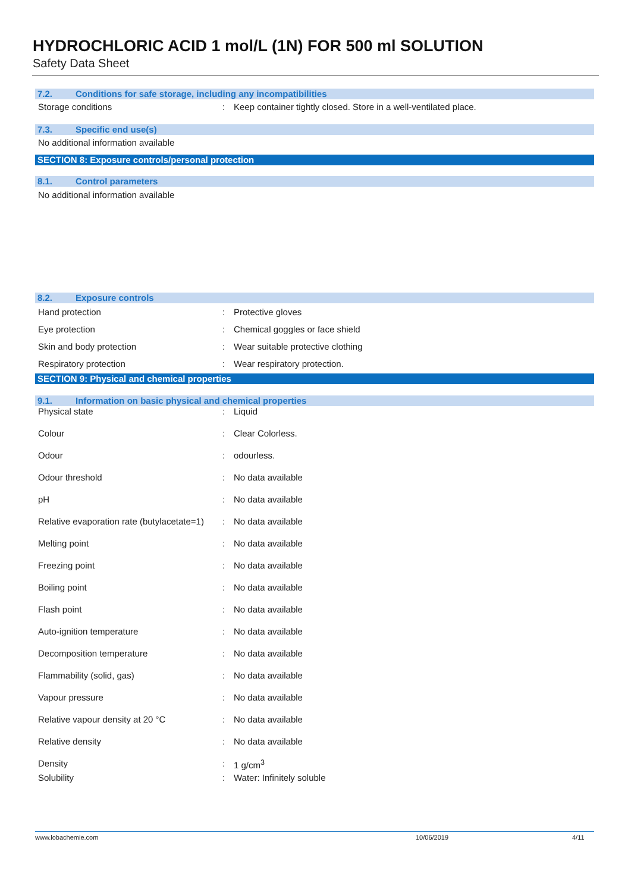HYDROCHLORIC ACID 1 mol/L (1N) FOR 500 ml SOLUTION
Safety Data Sheet
7.2. Conditions for safe storage, including any incompatibilities
| Storage conditions | : | Keep container tightly closed. Store in a well-ventilated place. |
7.3. Specific end use(s)
No additional information available
SECTION 8: Exposure controls/personal protection
8.1. Control parameters
No additional information available
8.2. Exposure controls
| Hand protection | : | Protective gloves |
| Eye protection | : | Chemical goggles or face shield |
| Skin and body protection | : | Wear suitable protective clothing |
| Respiratory protection | : | Wear respiratory protection. |
SECTION 9: Physical and chemical properties
9.1. Information on basic physical and chemical properties
| Physical state | : | Liquid |
| Colour | : | Clear Colorless. |
| Odour | : | odourless. |
| Odour threshold | : | No data available |
| pH | : | No data available |
| Relative evaporation rate (butylacetate=1) | : | No data available |
| Melting point | : | No data available |
| Freezing point | : | No data available |
| Boiling point | : | No data available |
| Flash point | : | No data available |
| Auto-ignition temperature | : | No data available |
| Decomposition temperature | : | No data available |
| Flammability (solid, gas) | : | No data available |
| Vapour pressure | : | No data available |
| Relative vapour density at 20 °C | : | No data available |
| Relative density | : | No data available |
| Density | : | 1 g/cm<sup>3</sup> |
| Solubility | : | Water: Infinitely soluble |
www.lobachemie.com 10/06/2019 4/11